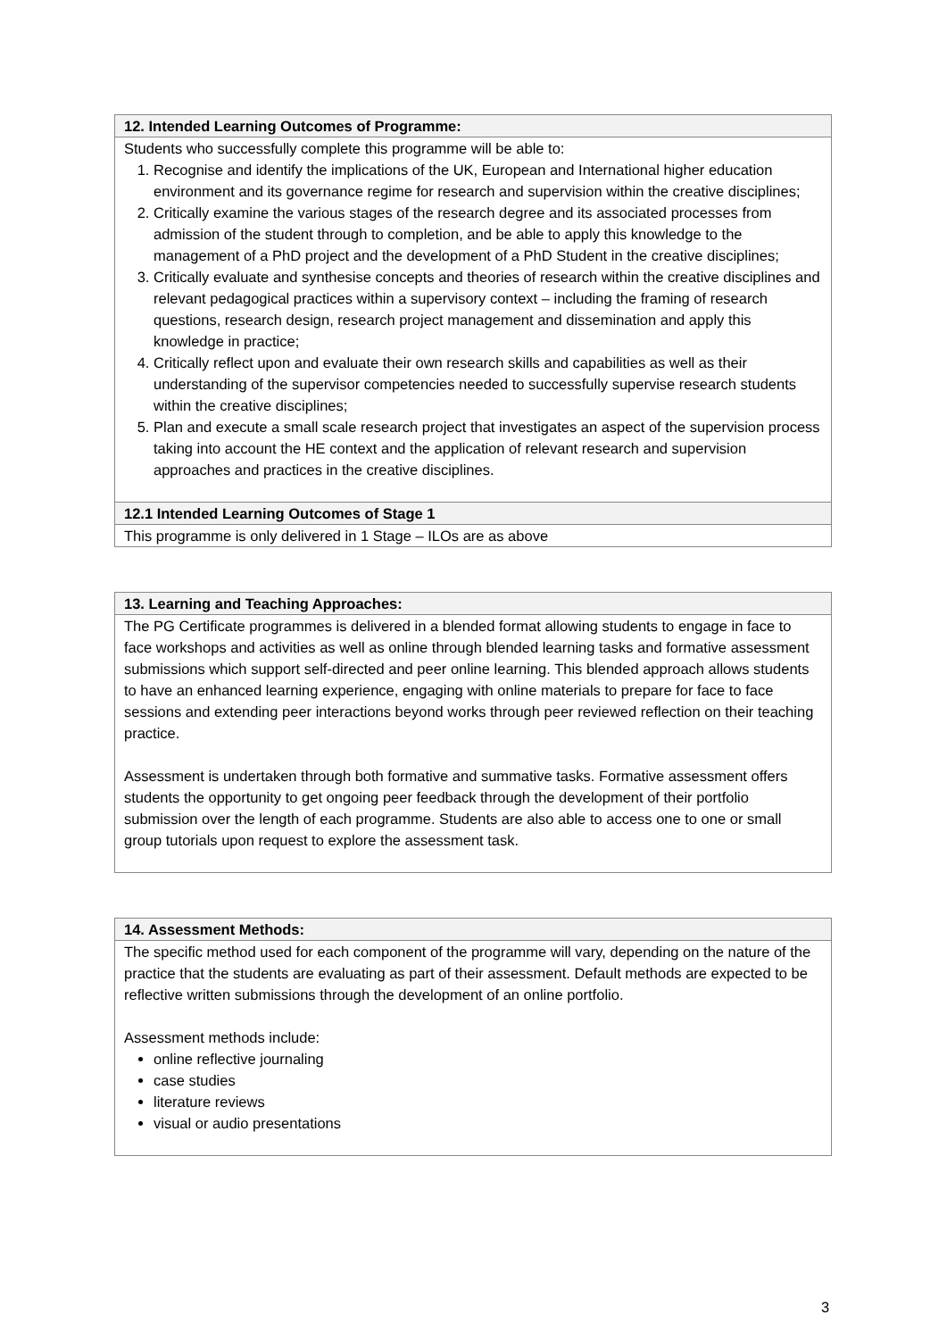| 12. Intended Learning Outcomes of Programme: |
| --- |
| Students who successfully complete this programme will be able to: 1. Recognise and identify the implications of the UK, European and International higher education environment and its governance regime for research and supervision within the creative disciplines; 2. Critically examine the various stages of the research degree and its associated processes from admission of the student through to completion, and be able to apply this knowledge to the management of a PhD project and the development of a PhD Student in the creative disciplines; 3. Critically evaluate and synthesise concepts and theories of research within the creative disciplines and relevant pedagogical practices within a supervisory context – including the framing of research questions, research design, research project management and dissemination and apply this knowledge in practice; 4. Critically reflect upon and evaluate their own research skills and capabilities as well as their understanding of the supervisor competencies needed to successfully supervise research students within the creative disciplines; 5. Plan and execute a small scale research project that investigates an aspect of the supervision process taking into account the HE context and the application of relevant research and supervision approaches and practices in the creative disciplines. |
| 12.1 Intended Learning Outcomes of Stage 1 |
| This programme is only delivered in 1 Stage – ILOs are as above |
| 13. Learning and Teaching Approaches: |
| --- |
| The PG Certificate programmes is delivered in a blended format allowing students to engage in face to face workshops and activities as well as online through blended learning tasks and formative assessment submissions which support self-directed and peer online learning. This blended approach allows students to have an enhanced learning experience, engaging with online materials to prepare for face to face sessions and extending peer interactions beyond works through peer reviewed reflection on their teaching practice. Assessment is undertaken through both formative and summative tasks. Formative assessment offers students the opportunity to get ongoing peer feedback through the development of their portfolio submission over the length of each programme. Students are also able to access one to one or small group tutorials upon request to explore the assessment task. |
| 14. Assessment Methods: |
| --- |
| The specific method used for each component of the programme will vary, depending on the nature of the practice that the students are evaluating as part of their assessment. Default methods are expected to be reflective written submissions through the development of an online portfolio. Assessment methods include: online reflective journaling case studies literature reviews visual or audio presentations |
3